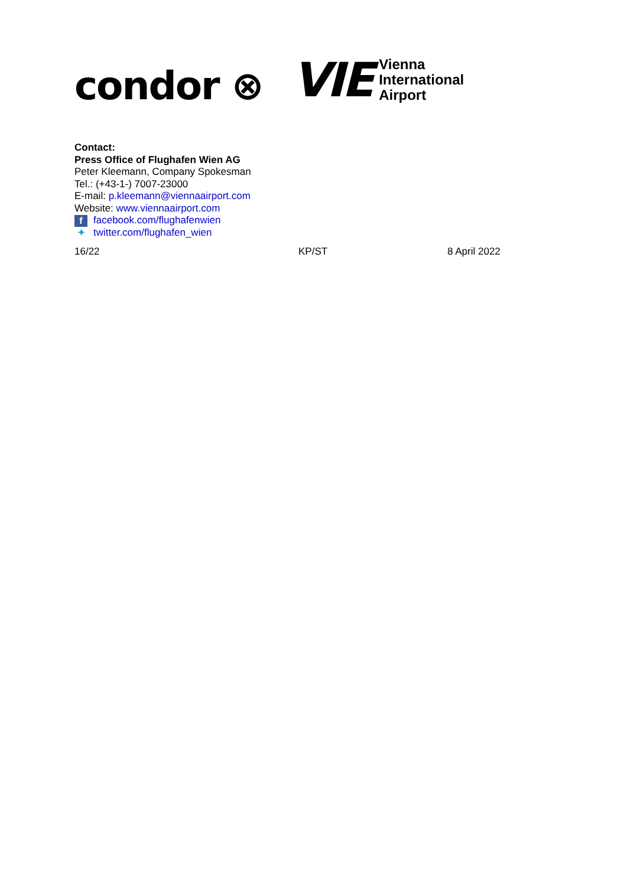condor ⊗
VIE
Vienna
International
Airport
Contact:
Press Office of Flughafen Wien AG
Peter Kleemann, Company Spokesman
Tel.: (+43-1-) 7007-23000
E-mail: p.kleemann@viennaairport.com
Website: www.viennaairport.com
ffacebook.com/flughafenwien
✦ twitter.com/flughafen_wien
16/22 KP/ST 8 April 2022